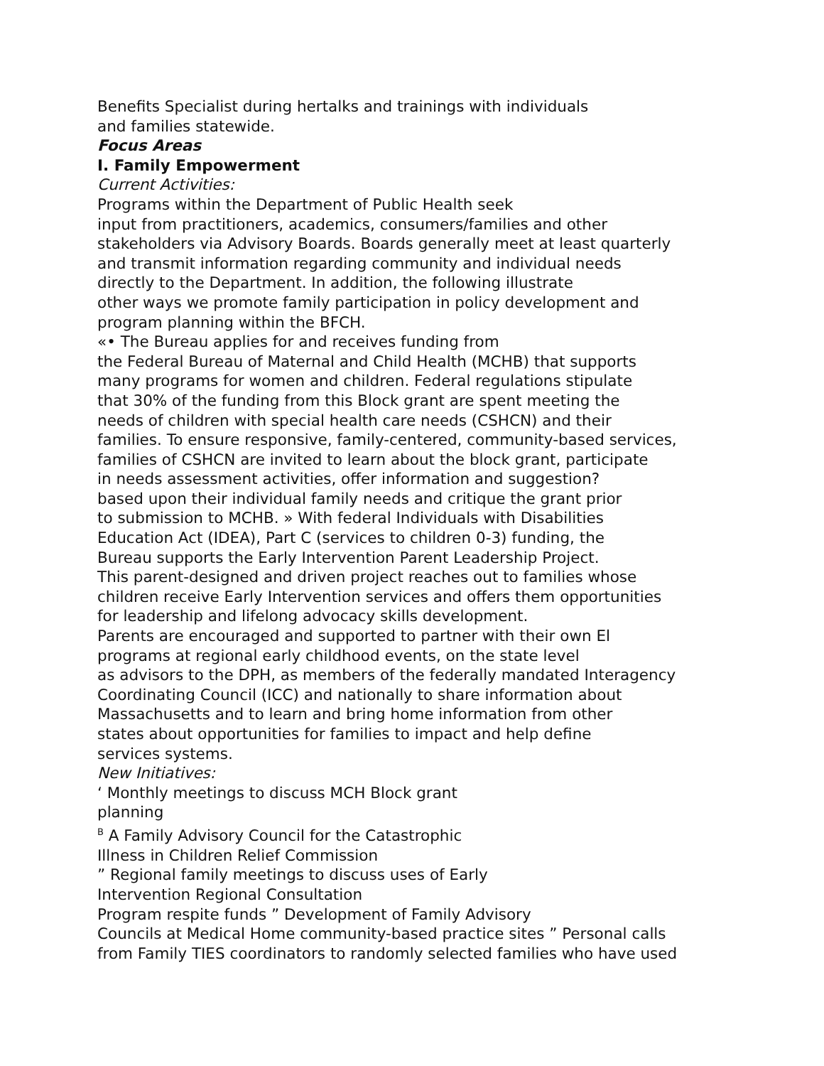Benefits Specialist during hertalks and trainings with individuals
and families statewide.
Focus Areas
I. Family Empowerment
Current Activities:
Programs within the Department of Public Health seek
input from practitioners, academics, consumers/families and other
stakeholders via Advisory Boards. Boards generally meet at least quarterly
and transmit information regarding community and individual needs
directly to the Department. In addition, the following illustrate
other ways we promote family participation in policy development and
program planning within the BFCH.
«• The Bureau applies for and receives funding from
the Federal Bureau of Maternal and Child Health (MCHB) that supports
many programs for women and children. Federal regulations stipulate
that 30% of the funding from this Block grant are spent meeting the
needs of children with special health care needs (CSHCN) and their
families. To ensure responsive, family-centered, community-based services,
families of CSHCN are invited to learn about the block grant, participate
in needs assessment activities, offer information and suggestion?
based upon their individual family needs and critique the grant prior
to submission to MCHB. » With federal Individuals with Disabilities
Education Act (IDEA), Part C (services to children 0-3) funding, the
Bureau supports the Early Intervention Parent Leadership Project.
This parent-designed and driven project reaches out to families whose
children receive Early Intervention services and offers them opportunities
for leadership and lifelong advocacy skills development.
Parents are encouraged and supported to partner with their own El
programs at regional early childhood events, on the state level
as advisors to the DPH, as members of the federally mandated Interagency
Coordinating Council (ICC) and nationally to share information about
Massachusetts and to learn and bring home information from other
states about opportunities for families to impact and help define
services systems.
New Initiatives:
‘ Monthly meetings to discuss MCH Block grant
planning
<sup>B</sup> A Family Advisory Council for the Catastrophic
Illness in Children Relief Commission
” Regional family meetings to discuss uses of Early
Intervention Regional Consultation
Program respite funds ” Development of Family Advisory
Councils at Medical Home community-based practice sites ” Personal calls
from Family TIES coordinators to randomly selected families who have used